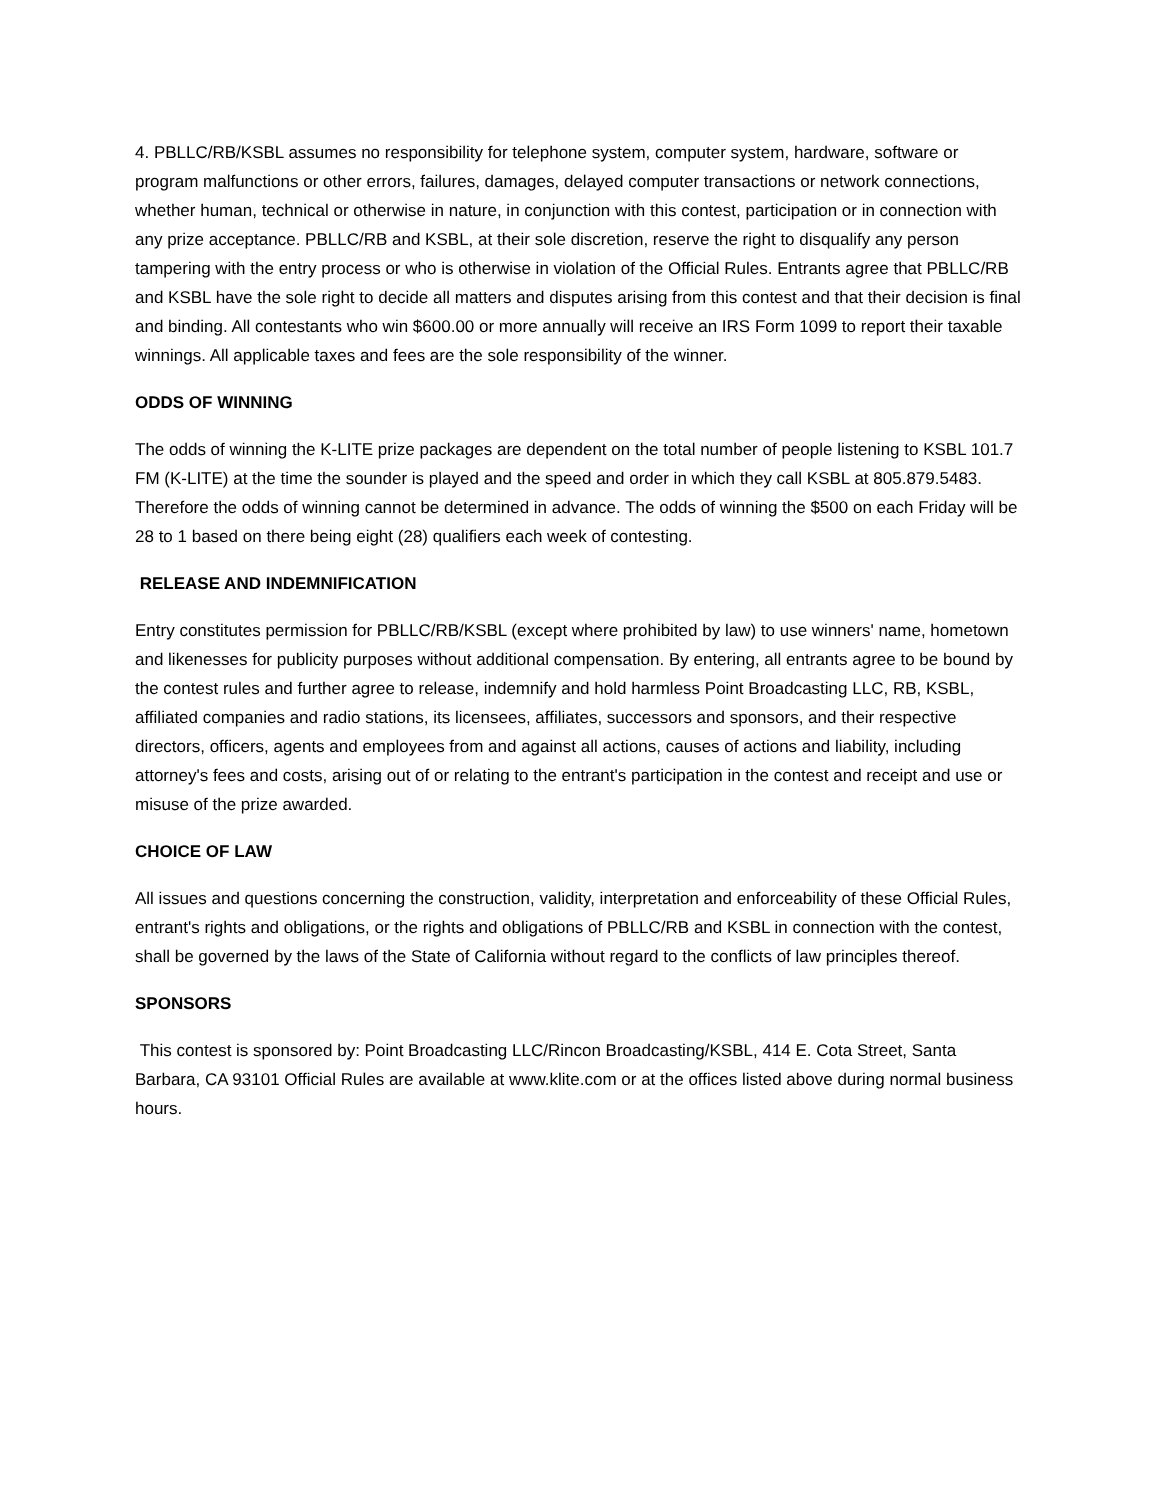4. PBLLC/RB/KSBL assumes no responsibility for telephone system, computer system, hardware, software or program malfunctions or other errors, failures, damages, delayed computer transactions or network connections, whether human, technical or otherwise in nature, in conjunction with this contest, participation or in connection with any prize acceptance. PBLLC/RB and KSBL, at their sole discretion, reserve the right to disqualify any person tampering with the entry process or who is otherwise in violation of the Official Rules. Entrants agree that PBLLC/RB and KSBL have the sole right to decide all matters and disputes arising from this contest and that their decision is final and binding. All contestants who win $600.00 or more annually will receive an IRS Form 1099 to report their taxable winnings. All applicable taxes and fees are the sole responsibility of the winner.
ODDS OF WINNING
The odds of winning the K-LITE prize packages are dependent on the total number of people listening to KSBL 101.7 FM (K-LITE) at the time the sounder is played and the speed and order in which they call KSBL at 805.879.5483. Therefore the odds of winning cannot be determined in advance. The odds of winning the $500 on each Friday will be 28 to 1 based on there being eight (28) qualifiers each week of contesting.
RELEASE AND INDEMNIFICATION
Entry constitutes permission for PBLLC/RB/KSBL (except where prohibited by law) to use winners' name, hometown and likenesses for publicity purposes without additional compensation. By entering, all entrants agree to be bound by the contest rules and further agree to release, indemnify and hold harmless Point Broadcasting LLC, RB, KSBL, affiliated companies and radio stations, its licensees, affiliates, successors and sponsors, and their respective directors, officers, agents and employees from and against all actions, causes of actions and liability, including attorney's fees and costs, arising out of or relating to the entrant's participation in the contest and receipt and use or misuse of the prize awarded.
CHOICE OF LAW
All issues and questions concerning the construction, validity, interpretation and enforceability of these Official Rules, entrant's rights and obligations, or the rights and obligations of PBLLC/RB and KSBL in connection with the contest, shall be governed by the laws of the State of California without regard to the conflicts of law principles thereof.
SPONSORS
This contest is sponsored by: Point Broadcasting LLC/Rincon Broadcasting/KSBL, 414 E. Cota Street, Santa Barbara, CA 93101 Official Rules are available at www.klite.com or at the offices listed above during normal business hours.